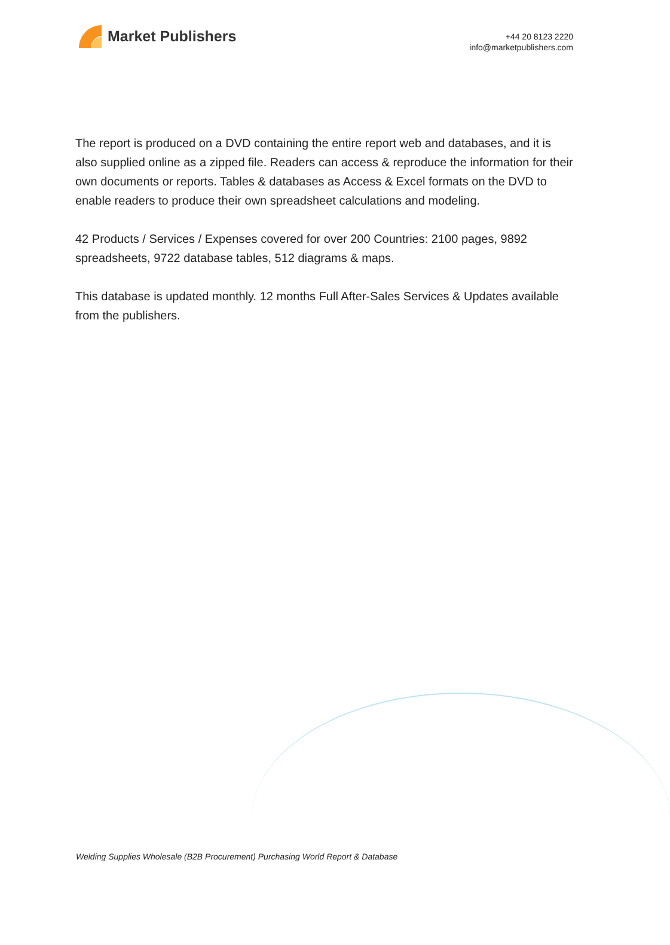Market Publishers
+44 20 8123 2220
info@marketpublishers.com
The report is produced on a DVD containing the entire report web and databases, and it is also supplied online as a zipped file. Readers can access & reproduce the information for their own documents or reports. Tables & databases as Access & Excel formats on the DVD to enable readers to produce their own spreadsheet calculations and modeling.
42 Products / Services / Expenses covered for over 200 Countries: 2100 pages, 9892 spreadsheets, 9722 database tables, 512 diagrams & maps.
This database is updated monthly. 12 months Full After-Sales Services & Updates available from the publishers.
Welding Supplies Wholesale (B2B Procurement) Purchasing World Report & Database